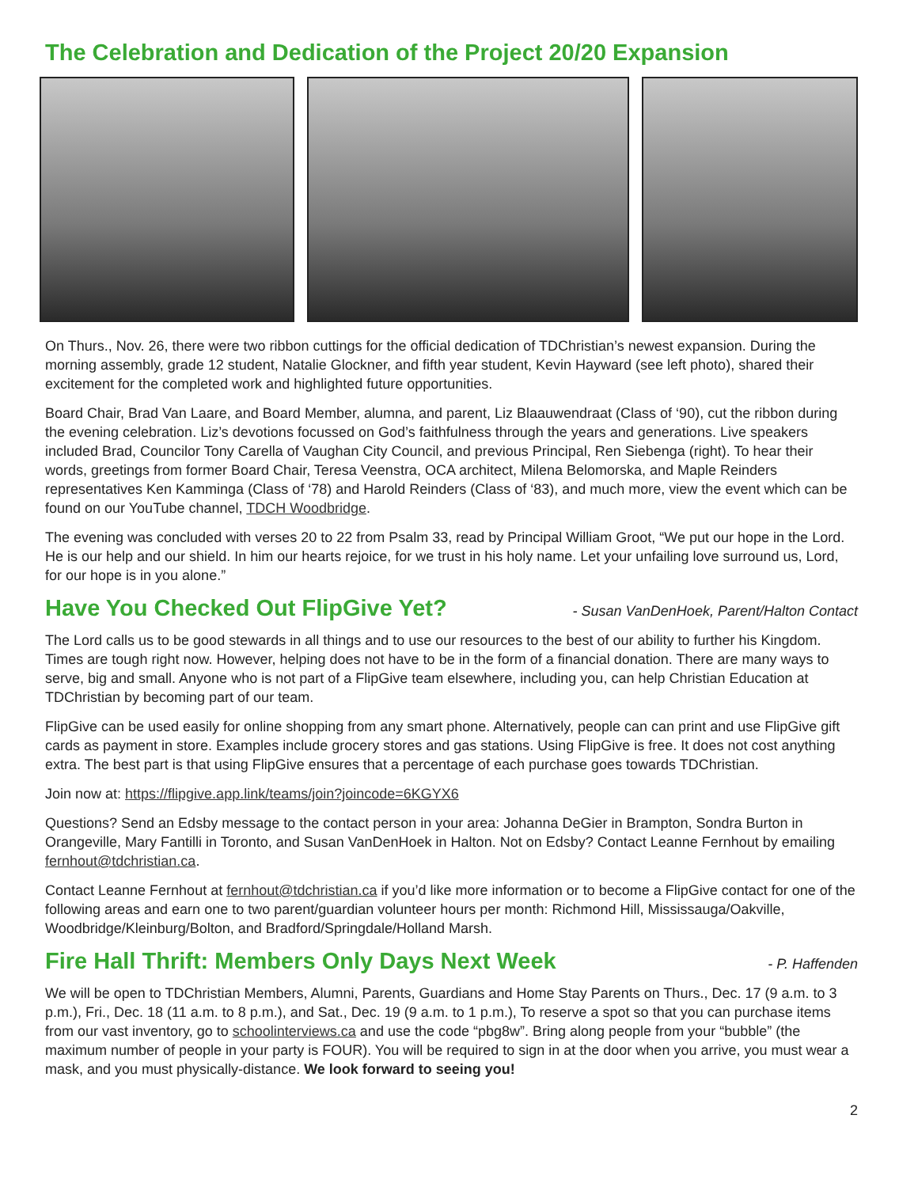The Celebration and Dedication of the Project 20/20 Expansion
On Thurs., Nov. 26, there were two ribbon cuttings for the official dedication of TDChristian’s newest expansion. During the morning assembly, grade 12 student, Natalie Glockner, and fifth year student, Kevin Hayward (see left photo), shared their excitement for the completed work and highlighted future opportunities.
Board Chair, Brad Van Laare, and Board Member, alumna, and parent, Liz Blaauwendraat (Class of ‘90), cut the ribbon during the evening celebration. Liz’s devotions focussed on God’s faithfulness through the years and generations. Live speakers included Brad, Councilor Tony Carella of Vaughan City Council, and previous Principal, Ren Siebenga (right). To hear their words, greetings from former Board Chair, Teresa Veenstra, OCA architect, Milena Belomorska, and Maple Reinders representatives Ken Kamminga (Class of ‘78) and Harold Reinders (Class of ‘83), and much more, view the event which can be found on our YouTube channel, TDCH Woodbridge.
The evening was concluded with verses 20 to 22 from Psalm 33, read by Principal William Groot, “We put our hope in the Lord. He is our help and our shield. In him our hearts rejoice, for we trust in his holy name. Let your unfailing love surround us, Lord, for our hope is in you alone.”
Have You Checked Out FlipGive Yet?
- Susan VanDenHoek, Parent/Halton Contact
The Lord calls us to be good stewards in all things and to use our resources to the best of our ability to further his Kingdom. Times are tough right now. However, helping does not have to be in the form of a financial donation. There are many ways to serve, big and small. Anyone who is not part of a FlipGive team elsewhere, including you, can help Christian Education at TDChristian by becoming part of our team.
FlipGive can be used easily for online shopping from any smart phone. Alternatively, people can can print and use FlipGive gift cards as payment in store. Examples include grocery stores and gas stations. Using FlipGive is free. It does not cost anything extra. The best part is that using FlipGive ensures that a percentage of each purchase goes towards TDChristian.
Join now at: https://flipgive.app.link/teams/join?joincode=6KGYX6
Questions? Send an Edsby message to the contact person in your area: Johanna DeGier in Brampton, Sondra Burton in Orangeville, Mary Fantilli in Toronto, and Susan VanDenHoek in Halton. Not on Edsby? Contact Leanne Fernhout by emailing fernhout@tdchristian.ca.
Contact Leanne Fernhout at fernhout@tdchristian.ca if you’d like more information or to become a FlipGive contact for one of the following areas and earn one to two parent/guardian volunteer hours per month: Richmond Hill, Mississauga/Oakville, Woodbridge/Kleinburg/Bolton, and Bradford/Springdale/Holland Marsh.
Fire Hall Thrift: Members Only Days Next Week
- P. Haffenden
We will be open to TDChristian Members, Alumni, Parents, Guardians and Home Stay Parents on Thurs., Dec. 17 (9 a.m. to 3 p.m.), Fri., Dec. 18 (11 a.m. to 8 p.m.), and Sat., Dec. 19 (9 a.m. to 1 p.m.), To reserve a spot so that you can purchase items from our vast inventory, go to schoolinterviews.ca and use the code “pbg8w”. Bring along people from your “bubble” (the maximum number of people in your party is FOUR). You will be required to sign in at the door when you arrive, you must wear a mask, and you must physically-distance. We look forward to seeing you!
2